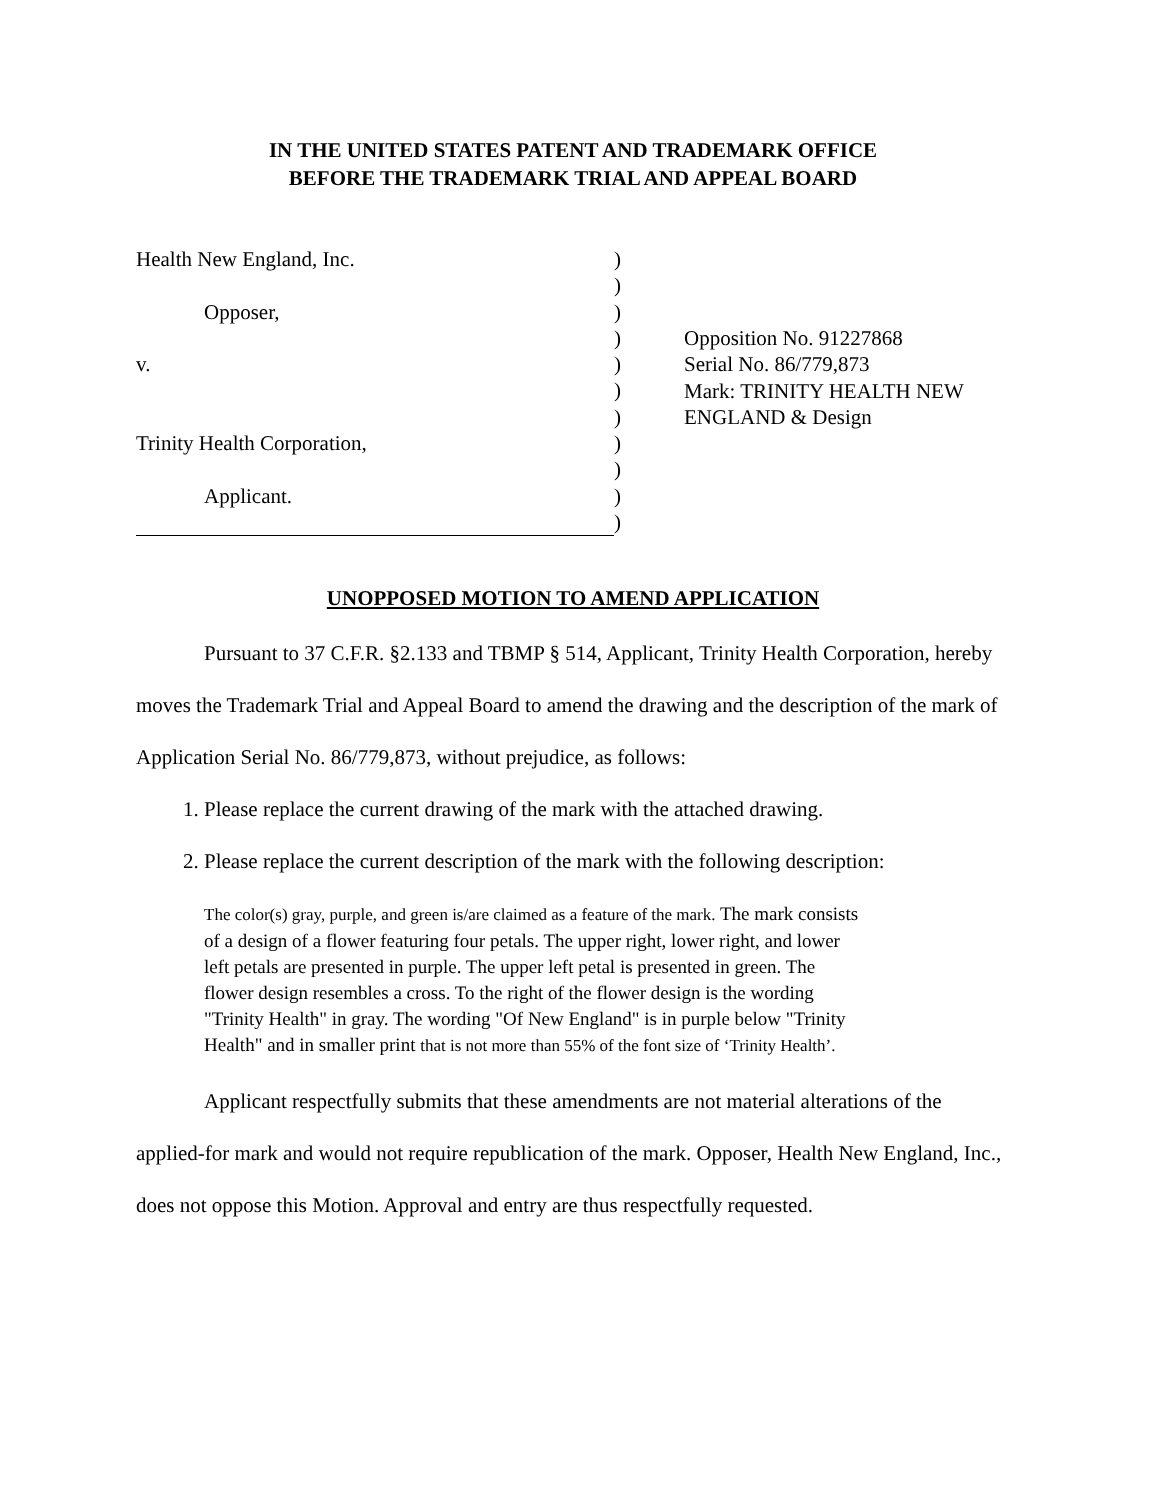IN THE UNITED STATES PATENT AND TRADEMARK OFFICE
BEFORE THE TRADEMARK TRIAL AND APPEAL BOARD
Health New England, Inc.
Opposer,
v.
Trinity Health Corporation,
Applicant.
)
)
)
)
)
)
)
)
)
)
)
Opposition No. 91227868
Serial No. 86/779,873
Mark: TRINITY HEALTH NEW
ENGLAND & Design
UNOPPOSED MOTION TO AMEND APPLICATION
Pursuant to 37 C.F.R. §2.133 and TBMP § 514, Applicant, Trinity Health Corporation, hereby moves the Trademark Trial and Appeal Board to amend the drawing and the description of the mark of Application Serial No. 86/779,873, without prejudice, as follows:
1. Please replace the current drawing of the mark with the attached drawing.
2. Please replace the current description of the mark with the following description:
The color(s) gray, purple, and green is/are claimed as a feature of the mark. The mark consists of a design of a flower featuring four petals. The upper right, lower right, and lower left petals are presented in purple. The upper left petal is presented in green. The flower design resembles a cross. To the right of the flower design is the wording "Trinity Health" in gray. The wording "Of New England" is in purple below "Trinity Health" and in smaller print that is not more than 55% of the font size of ‘Trinity Health’.
Applicant respectfully submits that these amendments are not material alterations of the applied-for mark and would not require republication of the mark. Opposer, Health New England, Inc., does not oppose this Motion. Approval and entry are thus respectfully requested.